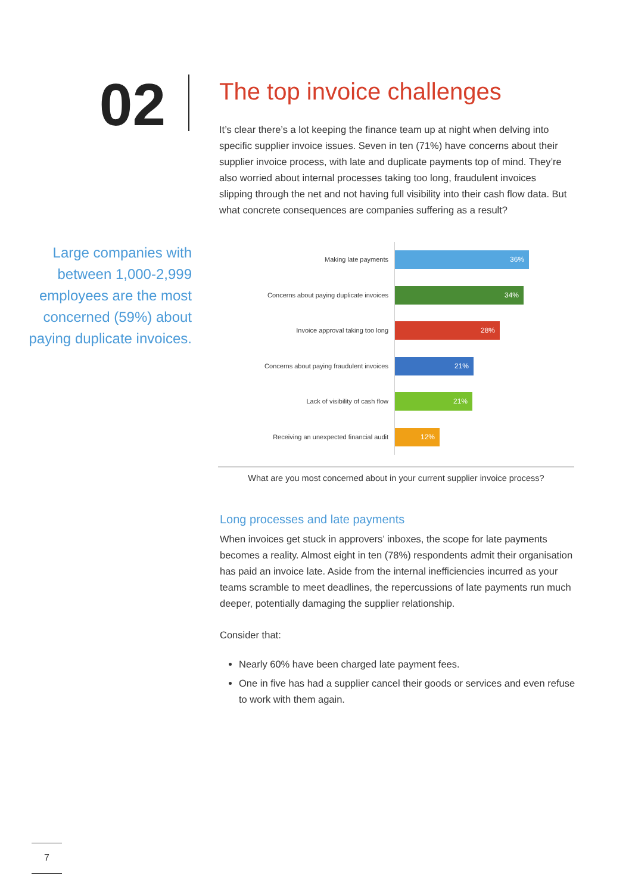02
The top invoice challenges
It’s clear there’s a lot keeping the finance team up at night when delving into specific supplier invoice issues. Seven in ten (71%) have concerns about their supplier invoice process, with late and duplicate payments top of mind. They’re also worried about internal processes taking too long, fraudulent invoices slipping through the net and not having full visibility into their cash flow data. But what concrete consequences are companies suffering as a result?
Large companies with between 1,000-2,999 employees are the most concerned (59%) about paying duplicate invoices.
Making late payments
36%
Concerns about paying duplicate invoices
34%
Invoice approval taking too long
28%
Concerns about paying fraudulent invoices
21%
Lack of visibility of cash flow
21%
Receiving an unexpected financial audit
12%
What are you most concerned about in your current supplier invoice process?
Long processes and late payments
When invoices get stuck in approvers’ inboxes, the scope for late payments becomes a reality. Almost eight in ten (78%) respondents admit their organisation has paid an invoice late. Aside from the internal inefficiencies incurred as your teams scramble to meet deadlines, the repercussions of late payments run much deeper, potentially damaging the supplier relationship.
Consider that:
Nearly 60% have been charged late payment fees.
One in five has had a supplier cancel their goods or services and even refuse to work with them again.
7